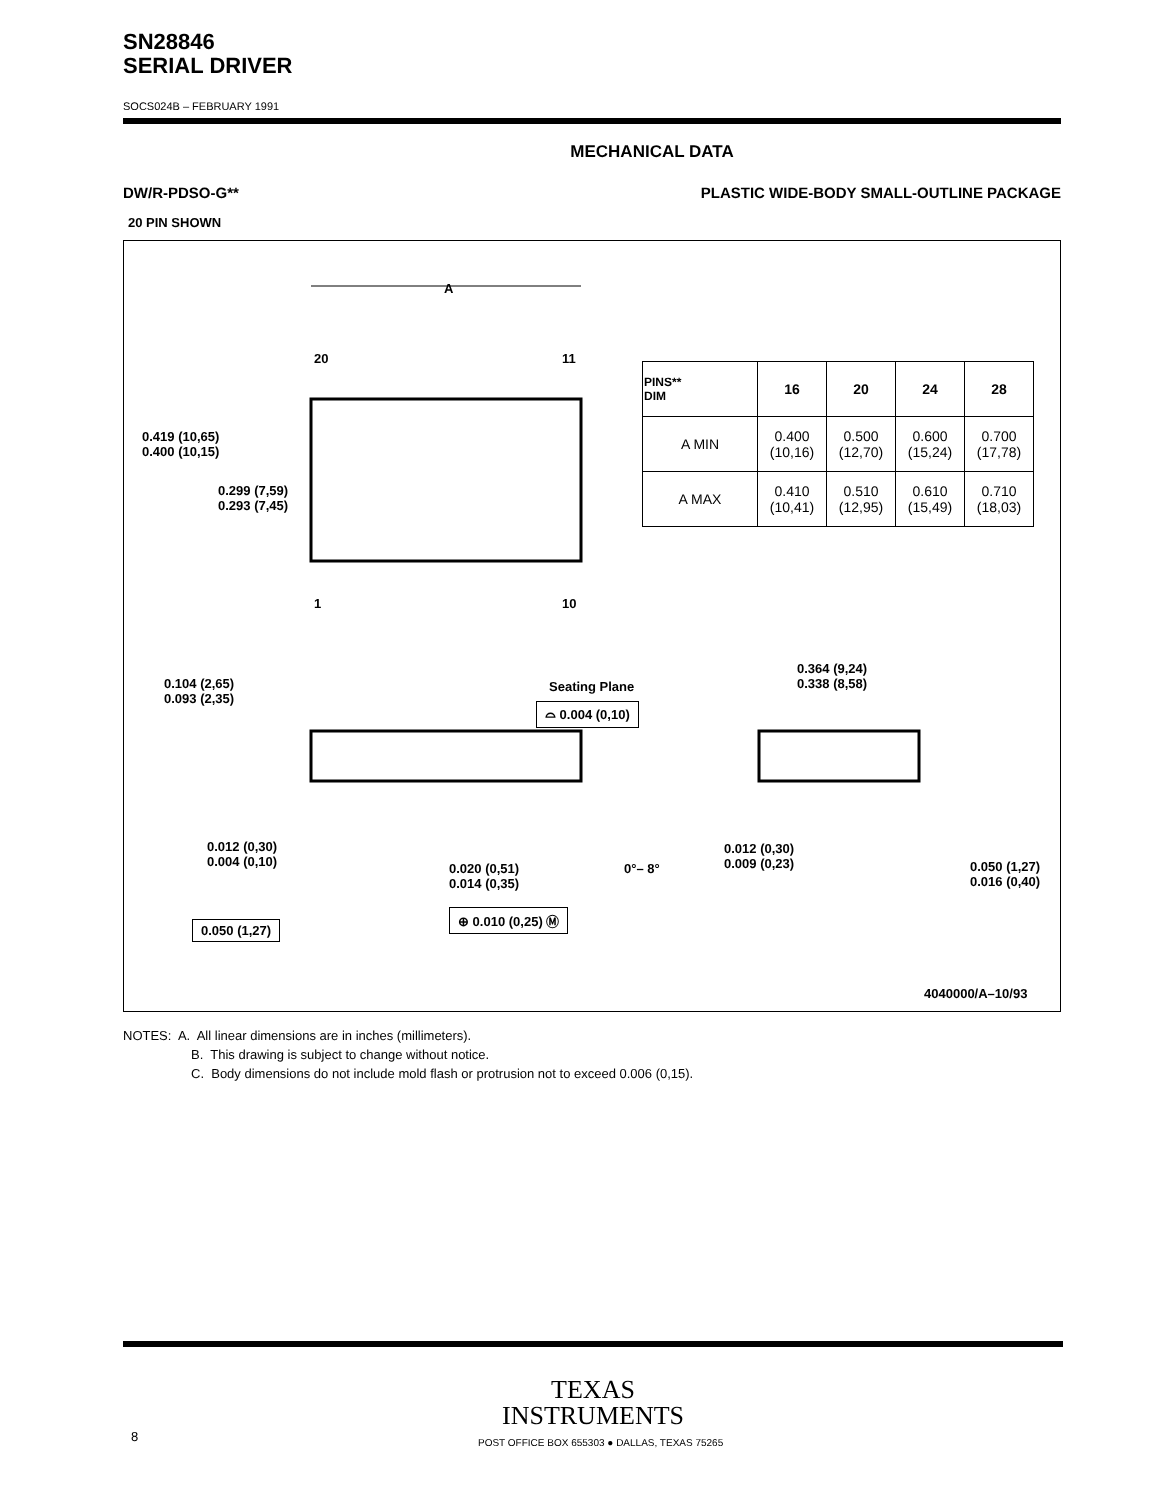SN28846
SERIAL DRIVER
SOCS024B – FEBRUARY 1991
MECHANICAL DATA
DW/R-PDSO-G** PLASTIC WIDE-BODY SMALL-OUTLINE PACKAGE
20 PIN SHOWN
A
20 11
1 10
0.419 (10,65)
0.400 (10,15)
0.299 (7,59)
0.293 (7,45)
| PINS** DIM | 16 | 20 | 24 | 28 |
| --- | --- | --- | --- | --- |
| A MIN | 0.400 (10,16) | 0.500 (12,70) | 0.600 (15,24) | 0.700 (17,78) |
| A MAX | 0.410 (10,41) | 0.510 (12,95) | 0.610 (15,49) | 0.710 (18,03) |
0.104 (2,65)
0.093 (2,35)
Seating Plane
⌓ 0.004 (0,10)
0.364 (9,24)
0.338 (8,58)
0.012 (0,30)
0.004 (0,10)
0.020 (0,51)
0.014 (0,35)
0°– 8°
0.012 (0,30)
0.009 (0,23)
0.050 (1,27)
0.016 (0,40)
⊕ 0.010 (0,25) Ⓜ
0.050 (1,27)
4040000/A–10/93
NOTES: A. All linear dimensions are in inches (millimeters).
B. This drawing is subject to change without notice.
C. Body dimensions do not include mold flash or protrusion not to exceed 0.006 (0,15).
TEXAS
INSTRUMENTS
8 POST OFFICE BOX 655303 ● DALLAS, TEXAS 75265